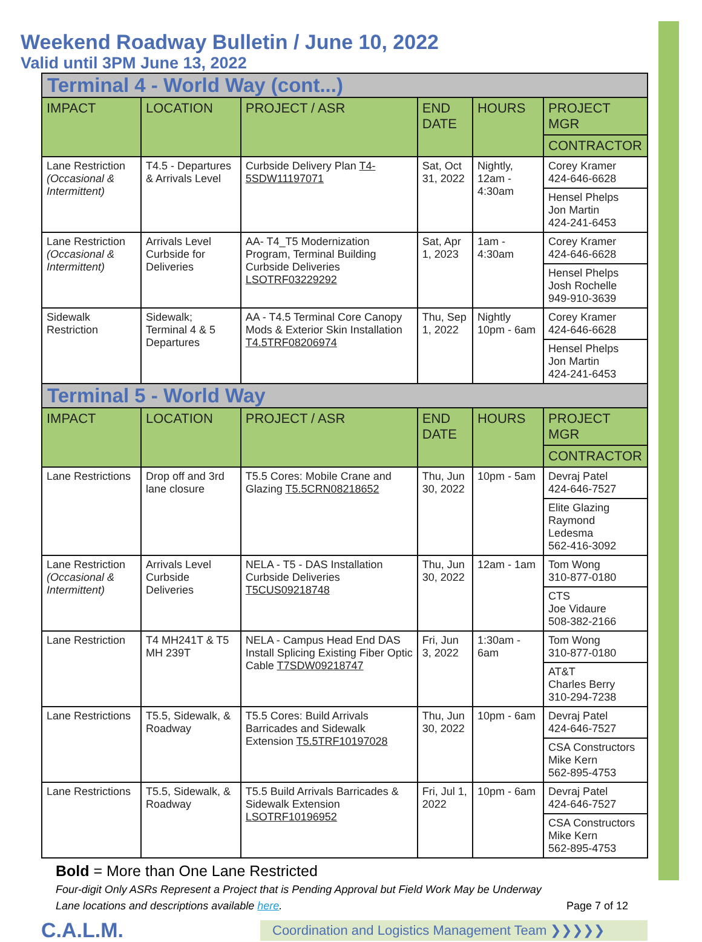Weekend Roadway Bulletin / June 10, 2022
Valid until 3PM June 13, 2022
| Terminal 4 - World Way (cont...) | | | | | |
| IMPACT | LOCATION | PROJECT / ASR | END DATE | HOURS | PROJECT MGR |
| | | | | | CONTRACTOR |
| Lane Restriction (Occasional & Intermittent) | T4.5 - Departures & Arrivals Level | Curbside Delivery Plan T4-5SDW11197071 | Sat, Oct 31, 2022 | Nightly, 12am - 4:30am | Corey Kramer 424-646-6628 |
| | | | | | Hensel Phelps Jon Martin 424-241-6453 |
| Lane Restriction (Occasional & Intermittent) | Arrivals Level Curbside for Deliveries | AA- T4_T5 Modernization Program, Terminal Building Curbside Deliveries LSOTRF03229292 | Sat, Apr 1, 2023 | 1am - 4:30am | Corey Kramer 424-646-6628 |
| | | | | | Hensel Phelps Josh Rochelle 949-910-3639 |
| Sidewalk Restriction | Sidewalk; Terminal 4 & 5 Departures | AA - T4.5 Terminal Core Canopy Mods & Exterior Skin Installation T4.5TRF08206974 | Thu, Sep 1, 2022 | Nightly 10pm - 6am | Corey Kramer 424-646-6628 |
| | | | | | Hensel Phelps Jon Martin 424-241-6453 |
| Terminal 5 - World Way | | | | | |
| IMPACT | LOCATION | PROJECT / ASR | END DATE | HOURS | PROJECT MGR |
| | | | | | CONTRACTOR |
| Lane Restrictions | Drop off and 3rd lane closure | T5.5 Cores: Mobile Crane and Glazing T5.5CRN08218652 | Thu, Jun 30, 2022 | 10pm - 5am | Devraj Patel 424-646-7527 |
| | | | | | Elite Glazing Raymond Ledesma 562-416-3092 |
| Lane Restriction (Occasional & Intermittent) | Arrivals Level Curbside Deliveries | NELA - T5 - DAS Installation Curbside Deliveries T5CUS09218748 | Thu, Jun 30, 2022 | 12am - 1am | Tom Wong 310-877-0180 |
| | | | | | CTS Joe Vidaure 508-382-2166 |
| Lane Restriction | T4 MH241T & T5 MH 239T | NELA - Campus Head End DAS Install Splicing Existing Fiber Optic Cable T7SDW09218747 | Fri, Jun 3, 2022 | 1:30am - 6am | Tom Wong 310-877-0180 |
| | | | | | AT&T Charles Berry 310-294-7238 |
| Lane Restrictions | T5.5, Sidewalk, & Roadway | T5.5 Cores: Build Arrivals Barricades and Sidewalk Extension T5.5TRF10197028 | Thu, Jun 30, 2022 | 10pm - 6am | Devraj Patel 424-646-7527 |
| | | | | | CSA Constructors Mike Kern 562-895-4753 |
| Lane Restrictions | T5.5, Sidewalk, & Roadway | T5.5 Build Arrivals Barricades & Sidewalk Extension LSOTRF10196952 | Fri, Jul 1, 2022 | 10pm - 6am | Devraj Patel 424-646-7527 |
| | | | | | CSA Constructors Mike Kern 562-895-4753 |
Bold = More than One Lane Restricted
Four-digit Only ASRs Represent a Project that is Pending Approval but Field Work May be Underway
Lane locations and descriptions available here. Page 7 of 12
C.A.L.M. Coordination and Logistics Management Team ❯❯❯❯❯